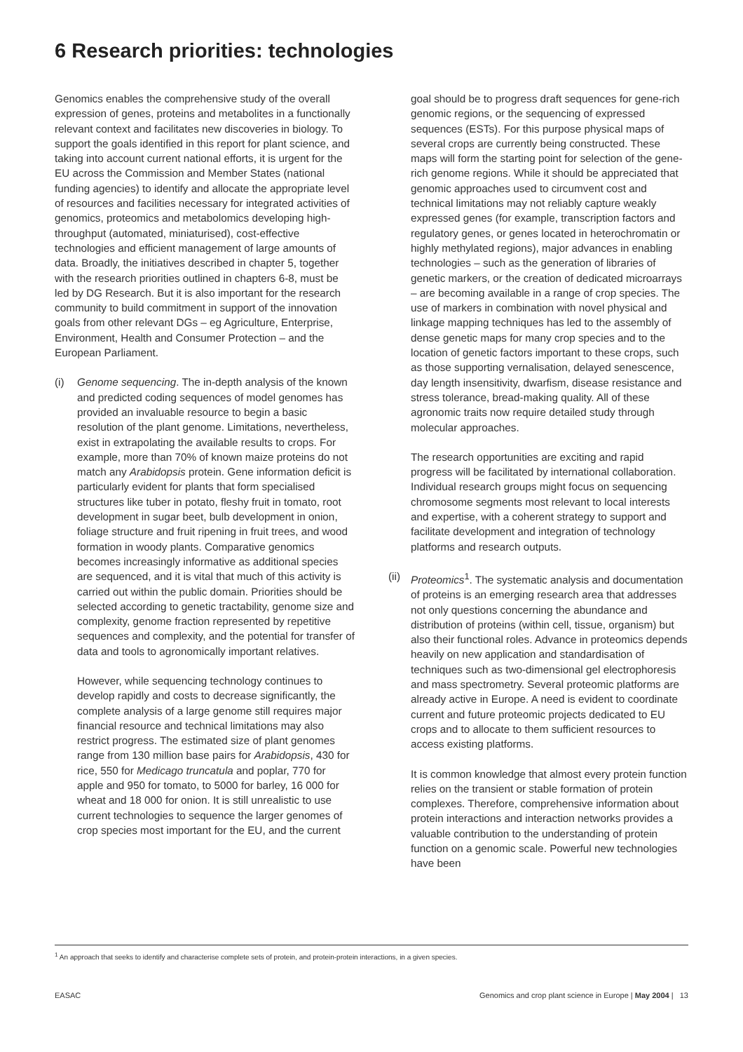6 Research priorities: technologies
Genomics enables the comprehensive study of the overall expression of genes, proteins and metabolites in a functionally relevant context and facilitates new discoveries in biology. To support the goals identified in this report for plant science, and taking into account current national efforts, it is urgent for the EU across the Commission and Member States (national funding agencies) to identify and allocate the appropriate level of resources and facilities necessary for integrated activities of genomics, proteomics and metabolomics developing high-throughput (automated, miniaturised), cost-effective technologies and efficient management of large amounts of data. Broadly, the initiatives described in chapter 5, together with the research priorities outlined in chapters 6-8, must be led by DG Research. But it is also important for the research community to build commitment in support of the innovation goals from other relevant DGs – eg Agriculture, Enterprise, Environment, Health and Consumer Protection – and the European Parliament.
(i) Genome sequencing. The in-depth analysis of the known and predicted coding sequences of model genomes has provided an invaluable resource to begin a basic resolution of the plant genome. Limitations, nevertheless, exist in extrapolating the available results to crops. For example, more than 70% of known maize proteins do not match any Arabidopsis protein. Gene information deficit is particularly evident for plants that form specialised structures like tuber in potato, fleshy fruit in tomato, root development in sugar beet, bulb development in onion, foliage structure and fruit ripening in fruit trees, and wood formation in woody plants. Comparative genomics becomes increasingly informative as additional species are sequenced, and it is vital that much of this activity is carried out within the public domain. Priorities should be selected according to genetic tractability, genome size and complexity, genome fraction represented by repetitive sequences and complexity, and the potential for transfer of data and tools to agronomically important relatives.
However, while sequencing technology continues to develop rapidly and costs to decrease significantly, the complete analysis of a large genome still requires major financial resource and technical limitations may also restrict progress. The estimated size of plant genomes range from 130 million base pairs for Arabidopsis, 430 for rice, 550 for Medicago truncatula and poplar, 770 for apple and 950 for tomato, to 5000 for barley, 16 000 for wheat and 18 000 for onion. It is still unrealistic to use current technologies to sequence the larger genomes of crop species most important for the EU, and the current
goal should be to progress draft sequences for gene-rich genomic regions, or the sequencing of expressed sequences (ESTs). For this purpose physical maps of several crops are currently being constructed. These maps will form the starting point for selection of the gene-rich genome regions. While it should be appreciated that genomic approaches used to circumvent cost and technical limitations may not reliably capture weakly expressed genes (for example, transcription factors and regulatory genes, or genes located in heterochromatin or highly methylated regions), major advances in enabling technologies – such as the generation of libraries of genetic markers, or the creation of dedicated microarrays – are becoming available in a range of crop species. The use of markers in combination with novel physical and linkage mapping techniques has led to the assembly of dense genetic maps for many crop species and to the location of genetic factors important to these crops, such as those supporting vernalisation, delayed senescence, day length insensitivity, dwarfism, disease resistance and stress tolerance, bread-making quality. All of these agronomic traits now require detailed study through molecular approaches.
The research opportunities are exciting and rapid progress will be facilitated by international collaboration. Individual research groups might focus on sequencing chromosome segments most relevant to local interests and expertise, with a coherent strategy to support and facilitate development and integration of technology platforms and research outputs.
(ii)
Proteomics<sup>1</sup>. The systematic analysis and documentation of proteins is an emerging research area that addresses not only questions concerning the abundance and distribution of proteins (within cell, tissue, organism) but also their functional roles. Advance in proteomics depends heavily on new application and standardisation of techniques such as two-dimensional gel electrophoresis and mass spectrometry. Several proteomic platforms are already active in Europe. A need is evident to coordinate current and future proteomic projects dedicated to EU crops and to allocate to them sufficient resources to access existing platforms.
It is common knowledge that almost every protein function relies on the transient or stable formation of protein complexes. Therefore, comprehensive information about protein interactions and interaction networks provides a valuable contribution to the understanding of protein function on a genomic scale. Powerful new technologies have been
<sup>1</sup> An approach that seeks to identify and characterise complete sets of protein, and protein-protein interactions, in a given species.
EASAC Genomics and crop plant science in Europe | May 2004 | 13